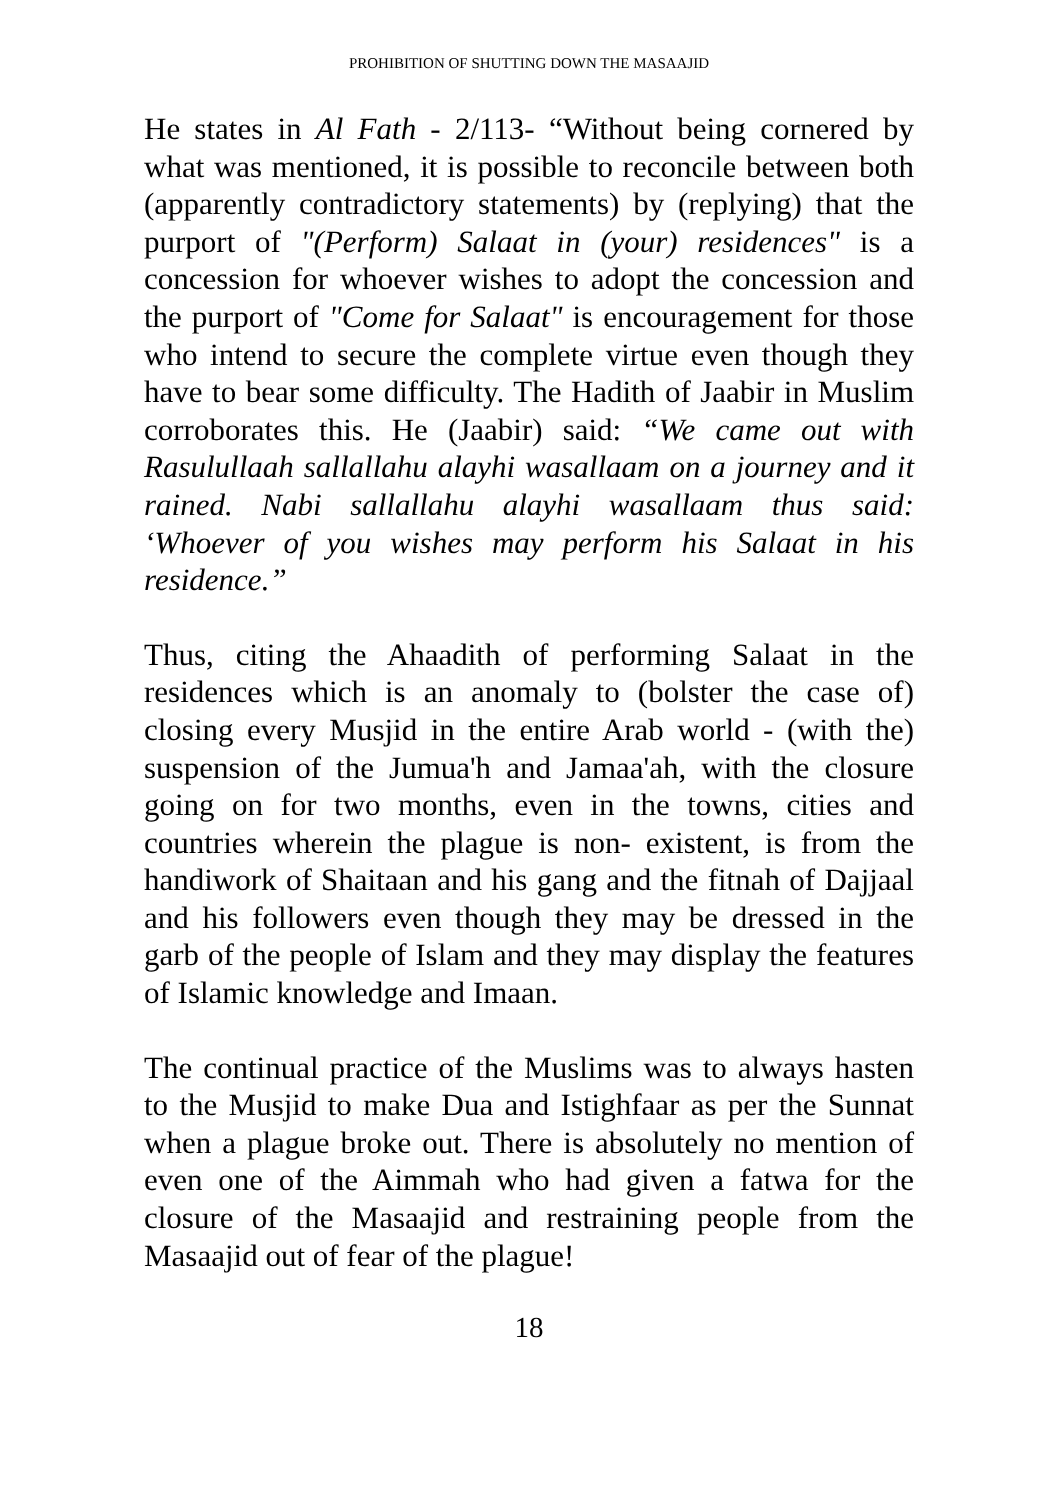PROHIBITION OF SHUTTING DOWN THE MASAAJID
He states in Al Fath - 2/113- “Without being cornered by what was mentioned, it is possible to reconcile between both (apparently contradictory statements) by (replying) that the purport of "(Perform) Salaat in (your) residences" is a concession for whoever wishes to adopt the concession and the purport of "Come for Salaat" is encouragement for those who intend to secure the complete virtue even though they have to bear some difficulty. The Hadith of Jaabir in Muslim corroborates this. He (Jaabir) said: “We came out with Rasulullaah sallallahu alayhi wasallaam on a journey and it rained. Nabi sallallahu alayhi wasallaam thus said: ‘Whoever of you wishes may perform his Salaat in his residence.”
Thus, citing the Ahaadith of performing Salaat in the residences which is an anomaly to (bolster the case of) closing every Musjid in the entire Arab world - (with the) suspension of the Jumua'h and Jamaa'ah, with the closure going on for two months, even in the towns, cities and countries wherein the plague is non- existent, is from the handiwork of Shaitaan and his gang and the fitnah of Dajjaal and his followers even though they may be dressed in the garb of the people of Islam and they may display the features of Islamic knowledge and Imaan.
The continual practice of the Muslims was to always hasten to the Musjid to make Dua and Istighfaar as per the Sunnat when a plague broke out. There is absolutely no mention of even one of the Aimmah who had given a fatwa for the closure of the Masaajid and restraining people from the Masaajid out of fear of the plague!
18